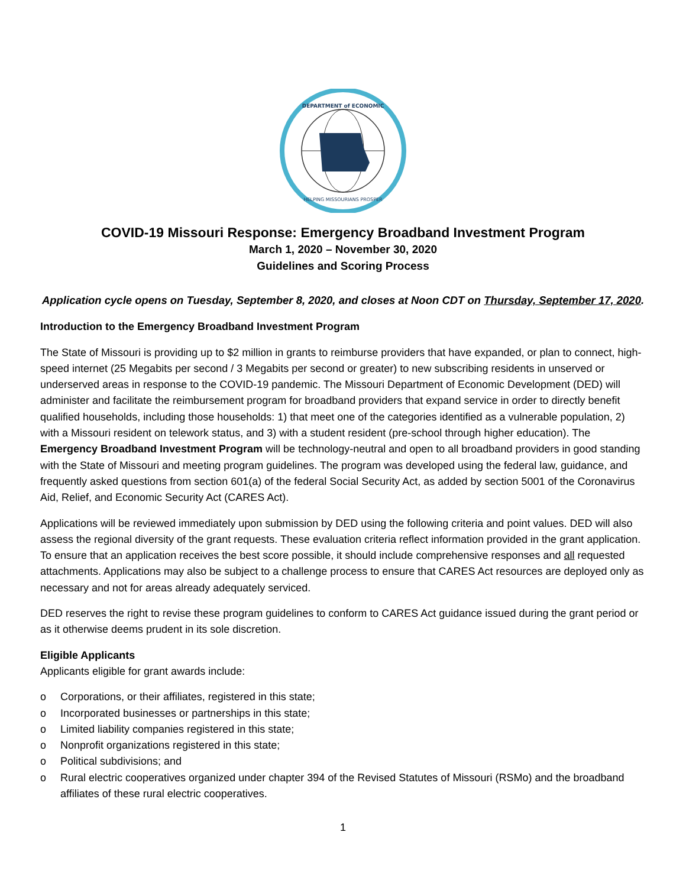DEPARTMENT of ECONOMIC
HELPING MISSOURIANS PROSPER
COVID-19 Missouri Response: Emergency Broadband Investment Program
March 1, 2020 – November 30, 2020
Guidelines and Scoring Process
Application cycle opens on Tuesday, September 8, 2020, and closes at Noon CDT on Thursday, September 17, 2020.
Introduction to the Emergency Broadband Investment Program
The State of Missouri is providing up to $2 million in grants to reimburse providers that have expanded, or plan to connect, high-speed internet (25 Megabits per second / 3 Megabits per second or greater) to new subscribing residents in unserved or underserved areas in response to the COVID-19 pandemic. The Missouri Department of Economic Development (DED) will administer and facilitate the reimbursement program for broadband providers that expand service in order to directly benefit qualified households, including those households: 1) that meet one of the categories identified as a vulnerable population, 2) with a Missouri resident on telework status, and 3) with a student resident (pre-school through higher education). The Emergency Broadband Investment Program will be technology-neutral and open to all broadband providers in good standing with the State of Missouri and meeting program guidelines. The program was developed using the federal law, guidance, and frequently asked questions from section 601(a) of the federal Social Security Act, as added by section 5001 of the Coronavirus Aid, Relief, and Economic Security Act (CARES Act).
Applications will be reviewed immediately upon submission by DED using the following criteria and point values. DED will also assess the regional diversity of the grant requests. These evaluation criteria reflect information provided in the grant application. To ensure that an application receives the best score possible, it should include comprehensive responses and all requested attachments. Applications may also be subject to a challenge process to ensure that CARES Act resources are deployed only as necessary and not for areas already adequately serviced.
DED reserves the right to revise these program guidelines to conform to CARES Act guidance issued during the grant period or as it otherwise deems prudent in its sole discretion.
Eligible Applicants
Applicants eligible for grant awards include:
o Corporations, or their affiliates, registered in this state;
o Incorporated businesses or partnerships in this state;
o Limited liability companies registered in this state;
o Nonprofit organizations registered in this state;
o Political subdivisions; and
o Rural electric cooperatives organized under chapter 394 of the Revised Statutes of Missouri (RSMo) and the broadband affiliates of these rural electric cooperatives.
1